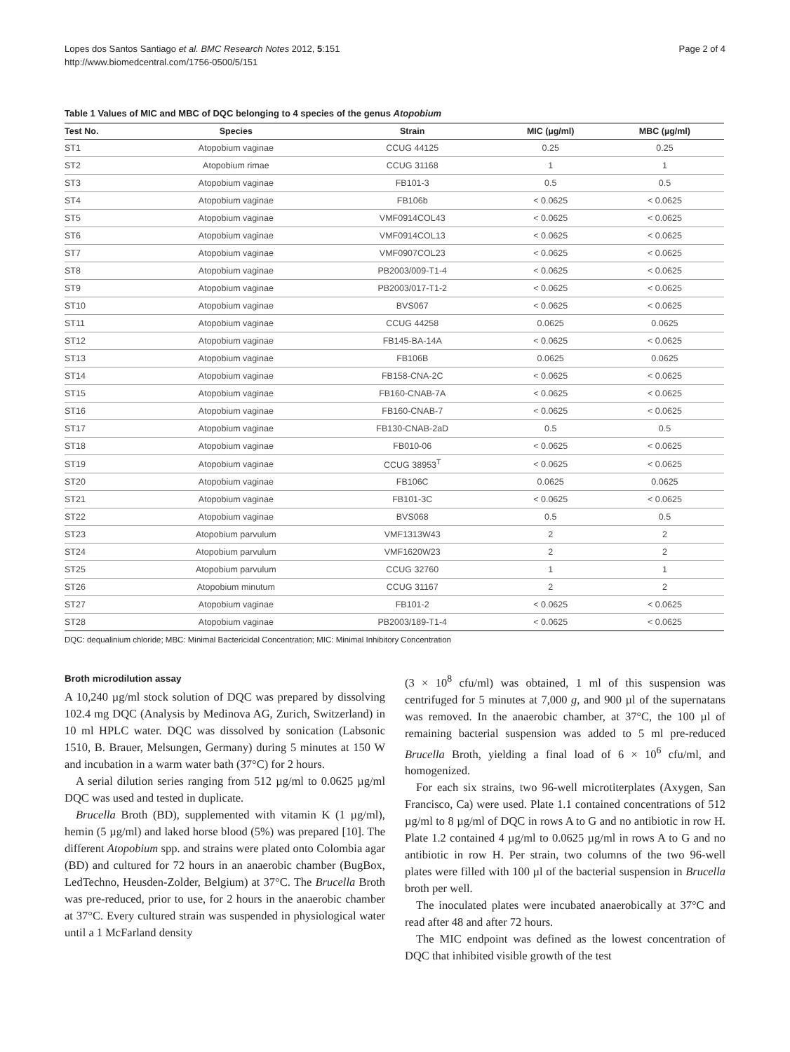Lopes dos Santos Santiago et al. BMC Research Notes 2012, 5:151
http://www.biomedcentral.com/1756-0500/5/151
Page 2 of 4
Table 1 Values of MIC and MBC of DQC belonging to 4 species of the genus Atopobium
| Test No. | Species | Strain | MIC (µg/ml) | MBC (µg/ml) |
| --- | --- | --- | --- | --- |
| ST1 | Atopobium vaginae | CCUG 44125 | 0.25 | 0.25 |
| ST2 | Atopobium rimae | CCUG 31168 | 1 | 1 |
| ST3 | Atopobium vaginae | FB101-3 | 0.5 | 0.5 |
| ST4 | Atopobium vaginae | FB106b | < 0.0625 | < 0.0625 |
| ST5 | Atopobium vaginae | VMF0914COL43 | < 0.0625 | < 0.0625 |
| ST6 | Atopobium vaginae | VMF0914COL13 | < 0.0625 | < 0.0625 |
| ST7 | Atopobium vaginae | VMF0907COL23 | < 0.0625 | < 0.0625 |
| ST8 | Atopobium vaginae | PB2003/009-T1-4 | < 0.0625 | < 0.0625 |
| ST9 | Atopobium vaginae | PB2003/017-T1-2 | < 0.0625 | < 0.0625 |
| ST10 | Atopobium vaginae | BVS067 | < 0.0625 | < 0.0625 |
| ST11 | Atopobium vaginae | CCUG 44258 | 0.0625 | 0.0625 |
| ST12 | Atopobium vaginae | FB145-BA-14A | < 0.0625 | < 0.0625 |
| ST13 | Atopobium vaginae | FB106B | 0.0625 | 0.0625 |
| ST14 | Atopobium vaginae | FB158-CNA-2C | < 0.0625 | < 0.0625 |
| ST15 | Atopobium vaginae | FB160-CNAB-7A | < 0.0625 | < 0.0625 |
| ST16 | Atopobium vaginae | FB160-CNAB-7 | < 0.0625 | < 0.0625 |
| ST17 | Atopobium vaginae | FB130-CNAB-2aD | 0.5 | 0.5 |
| ST18 | Atopobium vaginae | FB010-06 | < 0.0625 | < 0.0625 |
| ST19 | Atopobium vaginae | CCUG 38953<sup>T</sup> | < 0.0625 | < 0.0625 |
| ST20 | Atopobium vaginae | FB106C | 0.0625 | 0.0625 |
| ST21 | Atopobium vaginae | FB101-3C | < 0.0625 | < 0.0625 |
| ST22 | Atopobium vaginae | BVS068 | 0.5 | 0.5 |
| ST23 | Atopobium parvulum | VMF1313W43 | 2 | 2 |
| ST24 | Atopobium parvulum | VMF1620W23 | 2 | 2 |
| ST25 | Atopobium parvulum | CCUG 32760 | 1 | 1 |
| ST26 | Atopobium minutum | CCUG 31167 | 2 | 2 |
| ST27 | Atopobium vaginae | FB101-2 | < 0.0625 | < 0.0625 |
| ST28 | Atopobium vaginae | PB2003/189-T1-4 | < 0.0625 | < 0.0625 |
DQC: dequalinium chloride; MBC: Minimal Bactericidal Concentration; MIC: Minimal Inhibitory Concentration
Broth microdilution assay
A 10,240 µg/ml stock solution of DQC was prepared by dissolving 102.4 mg DQC (Analysis by Medinova AG, Zurich, Switzerland) in 10 ml HPLC water. DQC was dissolved by sonication (Labsonic 1510, B. Brauer, Melsungen, Germany) during 5 minutes at 150 W and incubation in a warm water bath (37°C) for 2 hours.
A serial dilution series ranging from 512 µg/ml to 0.0625 µg/ml DQC was used and tested in duplicate.
Brucella Broth (BD), supplemented with vitamin K (1 µg/ml), hemin (5 µg/ml) and laked horse blood (5%) was prepared [10]. The different Atopobium spp. and strains were plated onto Colombia agar (BD) and cultured for 72 hours in an anaerobic chamber (BugBox, LedTechno, Heusden-Zolder, Belgium) at 37°C. The Brucella Broth was pre-reduced, prior to use, for 2 hours in the anaerobic chamber at 37°C. Every cultured strain was suspended in physiological water until a 1 McFarland density
(3 × 10<sup>8</sup> cfu/ml) was obtained, 1 ml of this suspension was centrifuged for 5 minutes at 7,000 g, and 900 µl of the supernatans was removed. In the anaerobic chamber, at 37°C, the 100 µl of remaining bacterial suspension was added to 5 ml pre-reduced Brucella Broth, yielding a final load of 6 × 10<sup>6</sup> cfu/ml, and homogenized.
For each six strains, two 96-well microtiterplates (Axygen, San Francisco, Ca) were used. Plate 1.1 contained concentrations of 512 µg/ml to 8 µg/ml of DQC in rows A to G and no antibiotic in row H. Plate 1.2 contained 4 µg/ml to 0.0625 µg/ml in rows A to G and no antibiotic in row H. Per strain, two columns of the two 96-well plates were filled with 100 µl of the bacterial suspension in Brucella broth per well.
The inoculated plates were incubated anaerobically at 37°C and read after 48 and after 72 hours.
The MIC endpoint was defined as the lowest concentration of DQC that inhibited visible growth of the test